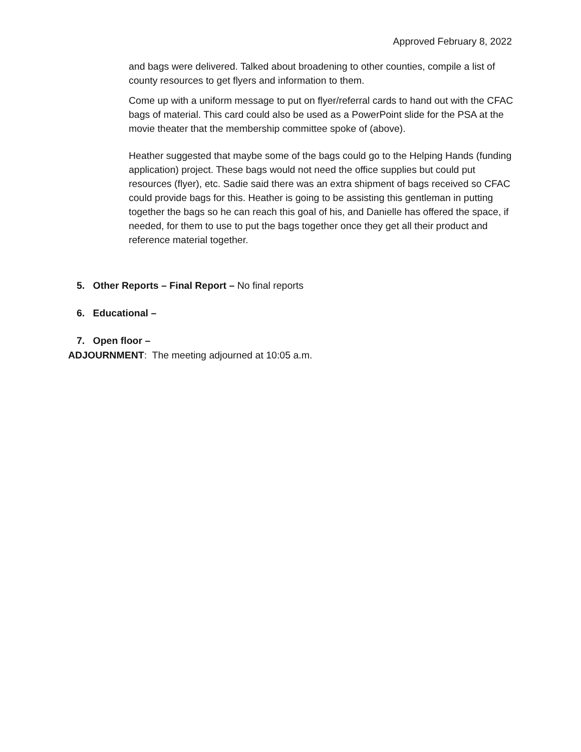Approved February 8, 2022
and bags were delivered. Talked about broadening to other counties, compile a list of county resources to get flyers and information to them.
Come up with a uniform message to put on flyer/referral cards to hand out with the CFAC bags of material. This card could also be used as a PowerPoint slide for the PSA at the movie theater that the membership committee spoke of (above).
Heather suggested that maybe some of the bags could go to the Helping Hands (funding application) project. These bags would not need the office supplies but could put resources (flyer), etc. Sadie said there was an extra shipment of bags received so CFAC could provide bags for this. Heather is going to be assisting this gentleman in putting together the bags so he can reach this goal of his, and Danielle has offered the space, if needed, for them to use to put the bags together once they get all their product and reference material together.
5. Other Reports – Final Report – No final reports
6. Educational –
7. Open floor –
ADJOURNMENT: The meeting adjourned at 10:05 a.m.